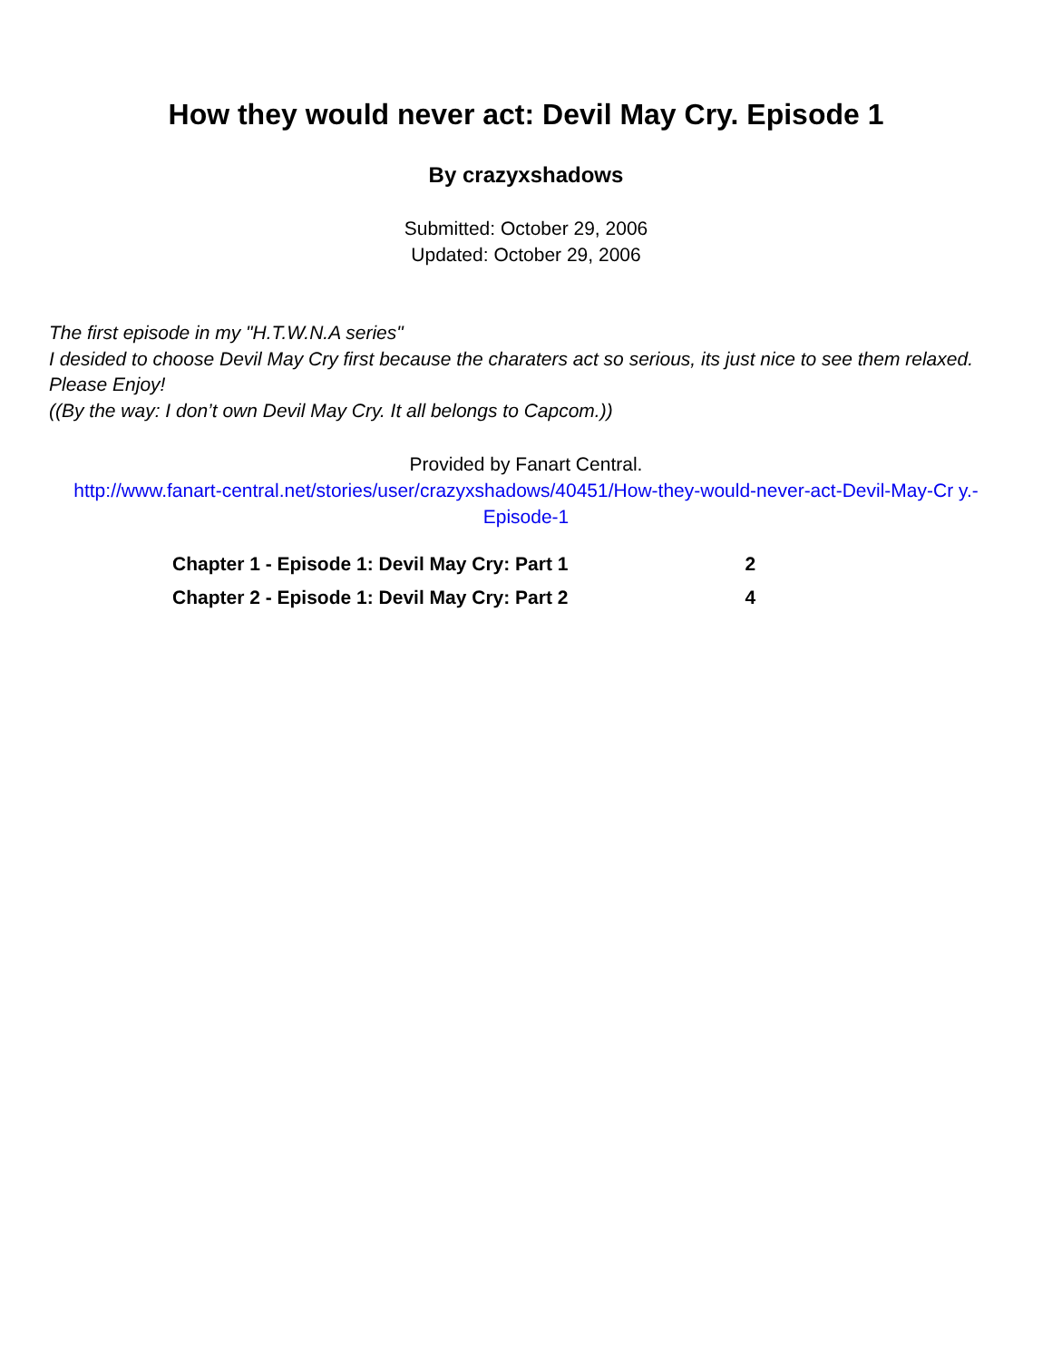How they would never act: Devil May Cry. Episode 1
By crazyxshadows
Submitted: October 29, 2006
Updated: October 29, 2006
The first episode in my "H.T.W.N.A series"
I desided to choose Devil May Cry first because the charaters act so serious, its just nice to see them relaxed. Please Enjoy!
((By the way: I don’t own Devil May Cry. It all belongs to Capcom.))
Provided by Fanart Central.
http://www.fanart-central.net/stories/user/crazyxshadows/40451/How-they-would-never-act-Devil-May-Cr y.-Episode-1
| Chapter 1 - Episode 1: Devil May Cry: Part 1 | 2 |
| Chapter 2 - Episode 1: Devil May Cry: Part 2 | 4 |